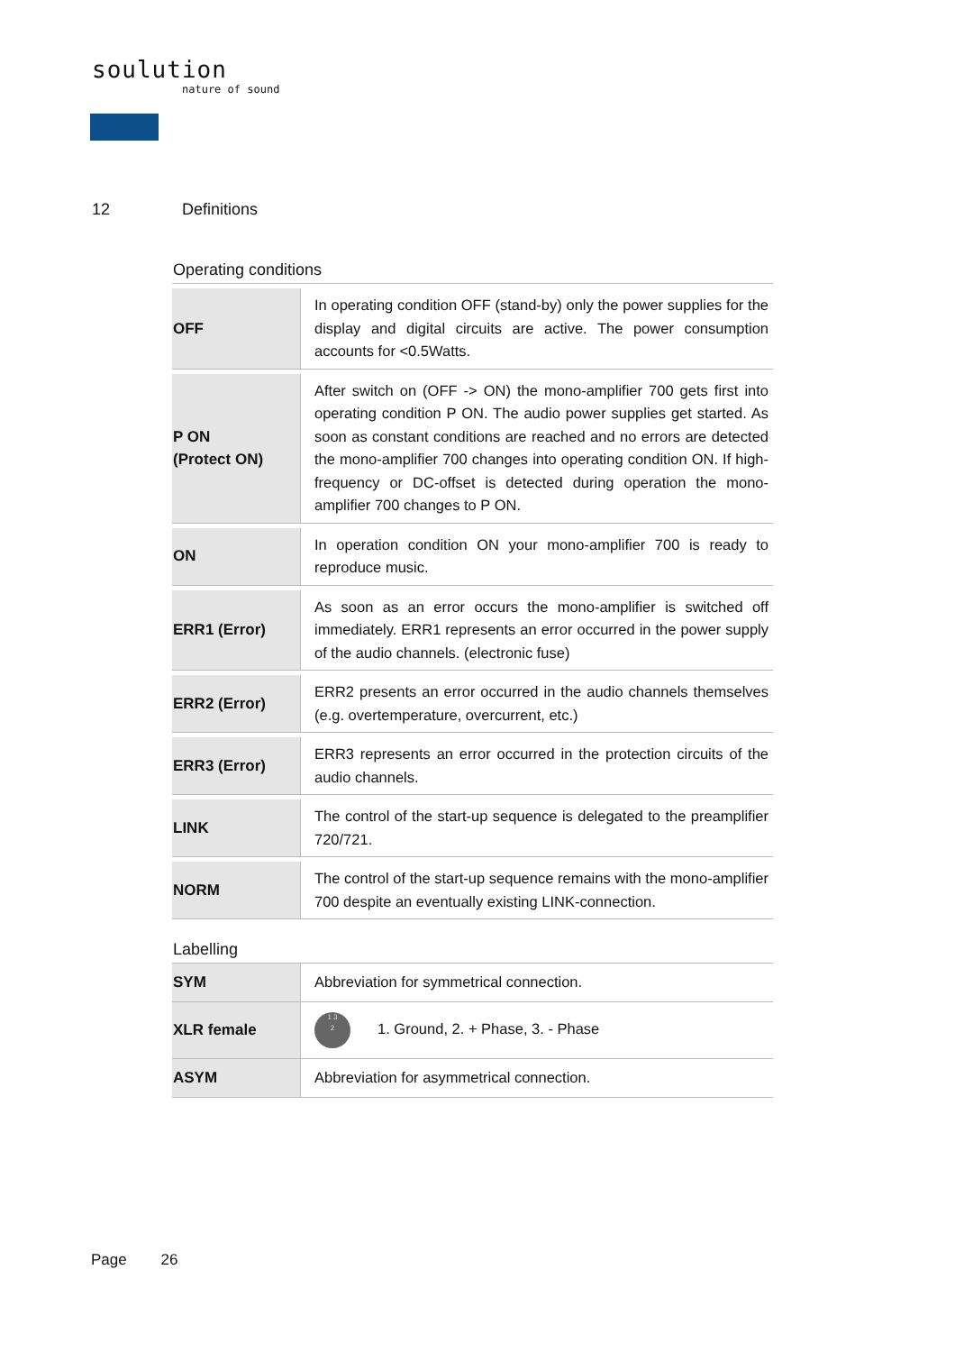soulution
nature of sound
12 Definitions
Operating conditions
| OFF | In operating condition OFF (stand-by) only the power supplies for the display and digital circuits are active. The power consumption accounts for <0.5Watts. |
| P ON (Protect ON) | After switch on (OFF -> ON) the mono-amplifier 700 gets first into operating condition P ON. The audio power supplies get started. As soon as constant conditions are reached and no errors are detected the mono-amplifier 700 changes into operating condition ON. If high-frequency or DC-offset is detected during operation the mono-amplifier 700 changes to P ON. |
| ON | In operation condition ON your mono-amplifier 700 is ready to reproduce music. |
| ERR1 (Error) | As soon as an error occurs the mono-amplifier is switched off immediately. ERR1 represents an error occurred in the power supply of the audio channels. (electronic fuse) |
| ERR2 (Error) | ERR2 presents an error occurred in the audio channels themselves (e.g. overtemperature, overcurrent, etc.) |
| ERR3 (Error) | ERR3 represents an error occurred in the protection circuits of the audio channels. |
| LINK | The control of the start-up sequence is delegated to the preamplifier 720/721. |
| NORM | The control of the start-up sequence remains with the mono-amplifier 700 despite an eventually existing LINK-connection. |
Labelling
| SYM | Abbreviation for symmetrical connection. |
| XLR female | 1 3 2 1. Ground, 2. + Phase, 3. - Phase |
| ASYM | Abbreviation for asymmetrical connection. |
Page 26